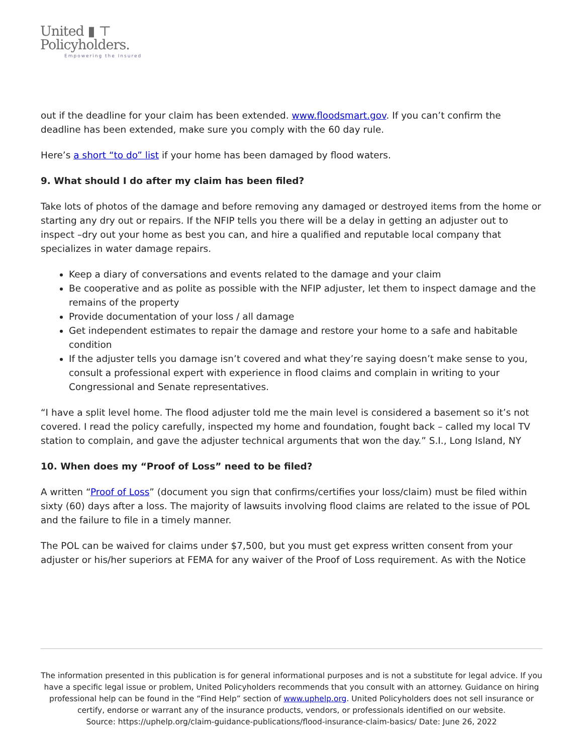United ▮ ⊤
Policyholders.
Empowering the Insured
out if the deadline for your claim has been extended. www.floodsmart.gov. If you can’t confirm the deadline has been extended, make sure you comply with the 60 day rule.
Here’s a short “to do” list if your home has been damaged by flood waters.
9. What should I do after my claim has been filed?
Take lots of photos of the damage and before removing any damaged or destroyed items from the home or starting any dry out or repairs. If the NFIP tells you there will be a delay in getting an adjuster out to inspect –dry out your home as best you can, and hire a qualified and reputable local company that specializes in water damage repairs.
Keep a diary of conversations and events related to the damage and your claim
Be cooperative and as polite as possible with the NFIP adjuster, let them to inspect damage and the remains of the property
Provide documentation of your loss / all damage
Get independent estimates to repair the damage and restore your home to a safe and habitable condition
If the adjuster tells you damage isn’t covered and what they’re saying doesn’t make sense to you, consult a professional expert with experience in flood claims and complain in writing to your Congressional and Senate representatives.
“I have a split level home. The flood adjuster told me the main level is considered a basement so it’s not covered. I read the policy carefully, inspected my home and foundation, fought back – called my local TV station to complain, and gave the adjuster technical arguments that won the day.” S.I., Long Island, NY
10. When does my “Proof of Loss” need to be filed?
A written “Proof of Loss” (document you sign that confirms/certifies your loss/claim) must be filed within sixty (60) days after a loss. The majority of lawsuits involving flood claims are related to the issue of POL and the failure to file in a timely manner.
The POL can be waived for claims under $7,500, but you must get express written consent from your adjuster or his/her superiors at FEMA for any waiver of the Proof of Loss requirement. As with the Notice
The information presented in this publication is for general informational purposes and is not a substitute for legal advice. If you have a specific legal issue or problem, United Policyholders recommends that you consult with an attorney. Guidance on hiring professional help can be found in the “Find Help” section of www.uphelp.org. United Policyholders does not sell insurance or certify, endorse or warrant any of the insurance products, vendors, or professionals identified on our website.
Source: https://uphelp.org/claim-guidance-publications/flood-insurance-claim-basics/ Date: June 26, 2022